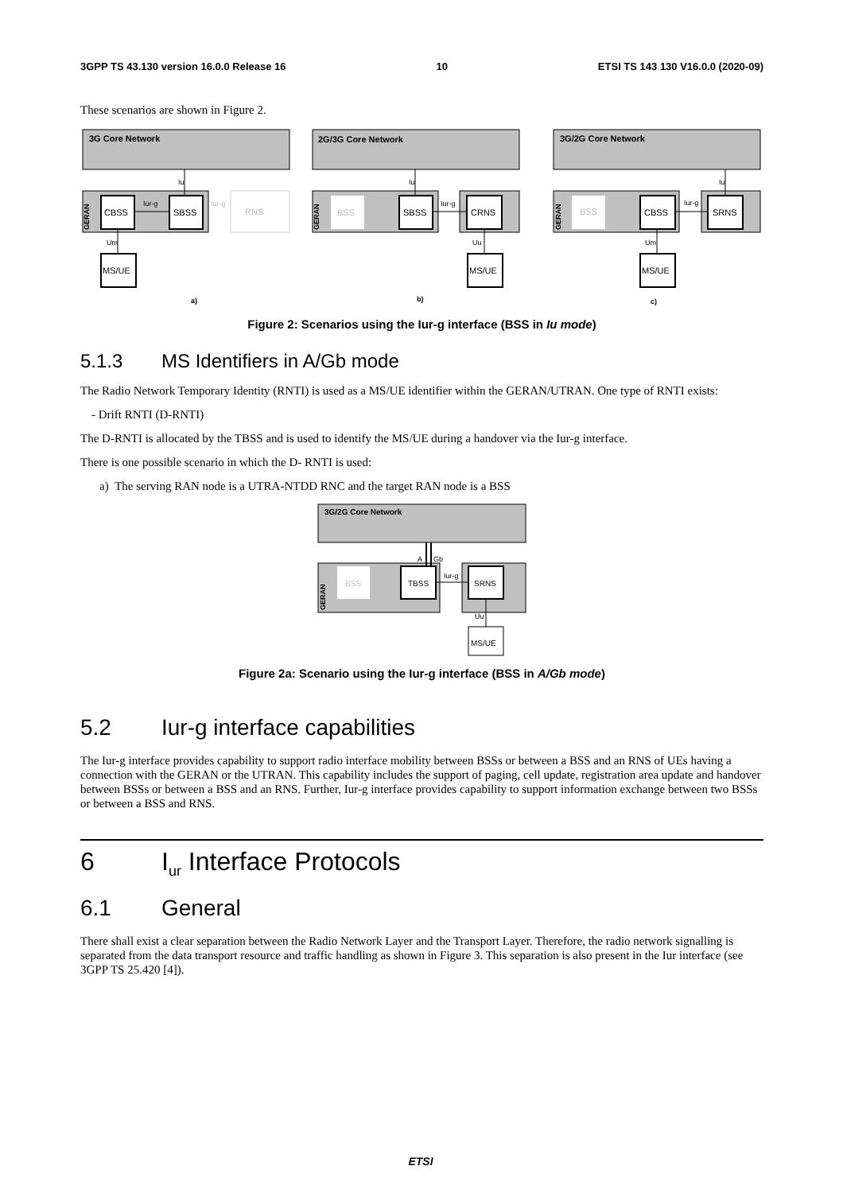3GPP TS 43.130 version 16.0.0 Release 16 10 ETSI TS 143 130 V16.0.0 (2020-09)
These scenarios are shown in Figure 2.
3G Core Network
GERAN
CBSS
SBSS
RNS
Iur-g
Iur-g
MS/UE
Um
Iu
a)
2G/3G Core Network
GERAN
BSS
SBSS
CRNS
Iur-g
Iu
Uu
MS/UE
b)
3G/2G Core Network
GERAN
BSS
CBSS
SRNS
Iur-g
Iu
Um
MS/UE
c)
Figure 2: Scenarios using the Iur-g interface (BSS in Iu mode)
5.1.3 MS Identifiers in A/Gb mode
The Radio Network Temporary Identity (RNTI) is used as a MS/UE identifier within the GERAN/UTRAN. One type of RNTI exists:
- Drift RNTI (D-RNTI)
The D-RNTI is allocated by the TBSS and is used to identify the MS/UE during a handover via the Iur-g interface.
There is one possible scenario in which the D- RNTI is used:
a) The serving RAN node is a UTRA-NTDD RNC and the target RAN node is a BSS
3G/2G Core Network
GERAN
BSS
TBSS
SRNS
Iur-g
A
Gb
Uu
MS/UE
Figure 2a: Scenario using the Iur-g interface (BSS in A/Gb mode)
5.2 Iur-g interface capabilities
The Iur-g interface provides capability to support radio interface mobility between BSSs or between a BSS and an RNS of UEs having a connection with the GERAN or the UTRAN. This capability includes the support of paging, cell update, registration area update and handover between BSSs or between a BSS and an RNS. Further, Iur-g interface provides capability to support information exchange between two BSSs or between a BSS and RNS.
6 I<sub>ur</sub> Interface Protocols
6.1 General
There shall exist a clear separation between the Radio Network Layer and the Transport Layer. Therefore, the radio network signalling is separated from the data transport resource and traffic handling as shown in Figure 3. This separation is also present in the Iur interface (see 3GPP TS 25.420 [4]).
ETSI